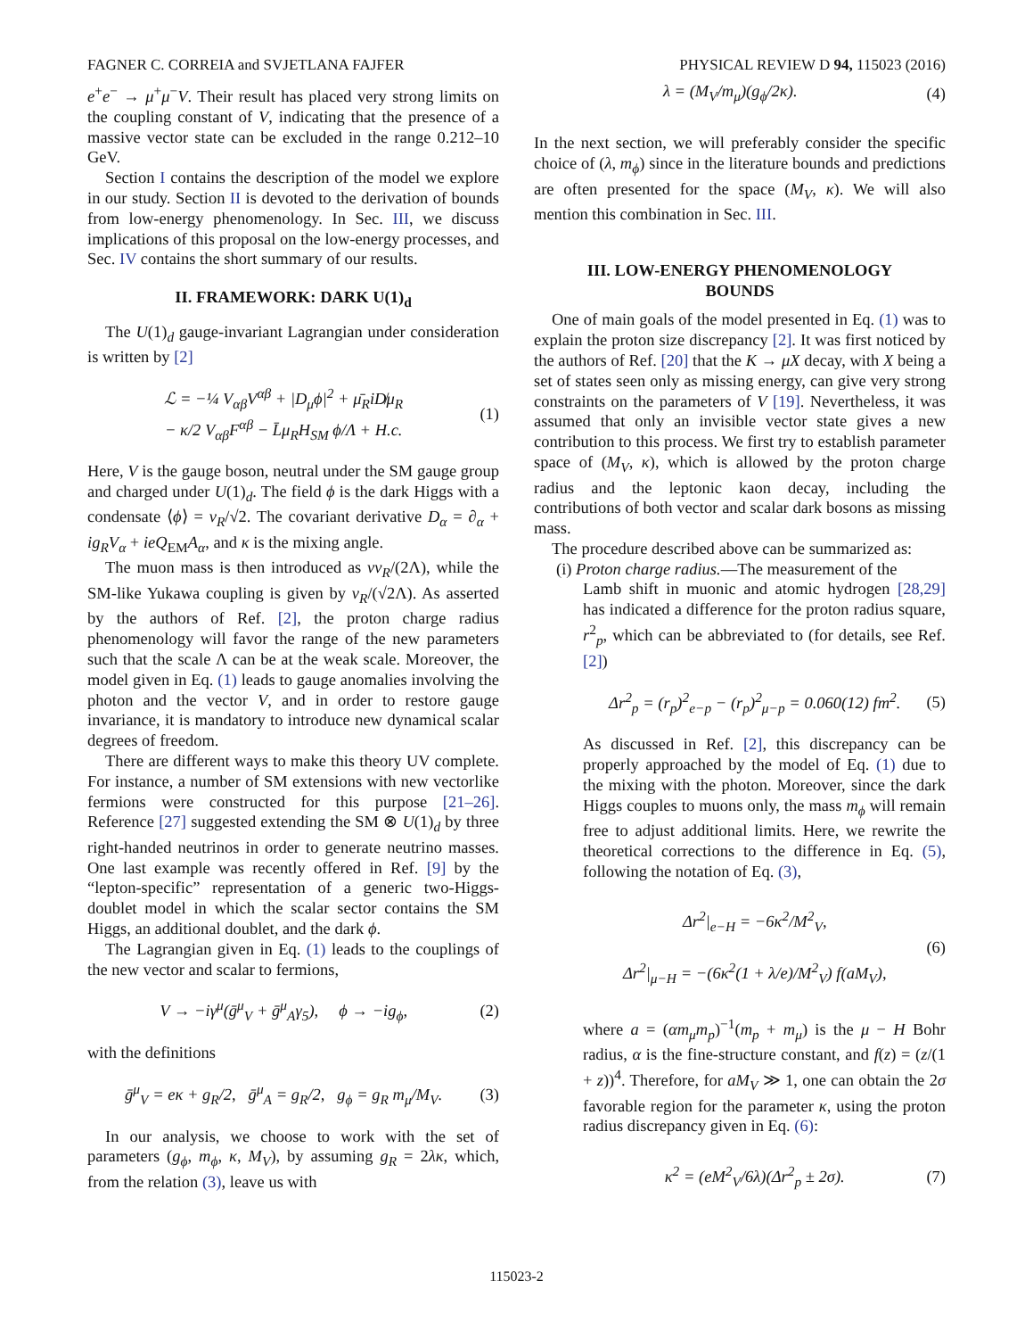FAGNER C. CORREIA and SVJETLANA FAJFER PHYSICAL REVIEW D 94, 115023 (2016)
e<sup>+</sup>e<sup>−</sup> → μ<sup>+</sup>μ<sup>−</sup>V. Their result has placed very strong limits on the coupling constant of V, indicating that the presence of a massive vector state can be excluded in the range 0.212–10 GeV.
Section I contains the description of the model we explore in our study. Section II is devoted to the derivation of bounds from low-energy phenomenology. In Sec. III, we discuss implications of this proposal on the low-energy processes, and Sec. IV contains the short summary of our results.
II. FRAMEWORK: DARK U(1)<sub>d</sub>
The U(1)<sub>d</sub> gauge-invariant Lagrangian under consideration is written by [2]
ℒ = −¼ V<sub>αβ</sub>V<sup>αβ</sup> + |D<sub>μ</sub>ϕ|<sup>2</sup> + μ̄<sub>R</sub>iD̸μ<sub>R</sub>
− κ/2 V<sub>αβ</sub>F<sup>αβ</sup> − L̄μ<sub>R</sub>H<sub>SM</sub> ϕ/Λ + H.c.
(1)
Here, V is the gauge boson, neutral under the SM gauge group and charged under U(1)<sub>d</sub>. The field ϕ is the dark Higgs with a condensate ⟨ϕ⟩ = v<sub>R</sub>/√2. The covariant derivative D<sub>α</sub> = ∂<sub>α</sub> + ig<sub>R</sub>V<sub>α</sub> + ieQ<sub>EM</sub>A<sub>α</sub>, and κ is the mixing angle.
The muon mass is then introduced as vv<sub>R</sub>/(2Λ), while the SM-like Yukawa coupling is given by v<sub>R</sub>/(√2Λ). As asserted by the authors of Ref. [2], the proton charge radius phenomenology will favor the range of the new parameters such that the scale Λ can be at the weak scale. Moreover, the model given in Eq. (1) leads to gauge anomalies involving the photon and the vector V, and in order to restore gauge invariance, it is mandatory to introduce new dynamical scalar degrees of freedom.
There are different ways to make this theory UV complete. For instance, a number of SM extensions with new vectorlike fermions were constructed for this purpose [21–26]. Reference [27] suggested extending the SM ⊗ U(1)<sub>d</sub> by three right-handed neutrinos in order to generate neutrino masses. One last example was recently offered in Ref. [9] by the “lepton-specific” representation of a generic two-Higgs-doublet model in which the scalar sector contains the SM Higgs, an additional doublet, and the dark ϕ.
The Lagrangian given in Eq. (1) leads to the couplings of the new vector and scalar to fermions,
V → −iγ<sup>μ</sup>(ḡ<sup>μ</sup><sub>V</sub> + ḡ<sup>μ</sup><sub>A</sub>γ<sub>5</sub>), ϕ → −ig<sub>ϕ</sub>,
(2)
with the definitions
ḡ<sup>μ</sup><sub>V</sub> = eκ + g<sub>R</sub>/2, ḡ<sup>μ</sup><sub>A</sub> = g<sub>R</sub>/2, g<sub>ϕ</sub> = g<sub>R</sub> m<sub>μ</sub>/M<sub>V</sub>.
(3)
In our analysis, we choose to work with the set of parameters (g<sub>ϕ</sub>, m<sub>ϕ</sub>, κ, M<sub>V</sub>), by assuming g<sub>R</sub> = 2λκ, which, from the relation (3), leave us with
λ = (M<sub>V</sub>/m<sub>μ</sub>)(g<sub>ϕ</sub>/2κ). (4)
In the next section, we will preferably consider the specific choice of (λ, m<sub>ϕ</sub>) since in the literature bounds and predictions are often presented for the space (M<sub>V</sub>, κ). We will also mention this combination in Sec. III.
III. LOW-ENERGY PHENOMENOLOGY
BOUNDS
One of main goals of the model presented in Eq. (1) was to explain the proton size discrepancy [2]. It was first noticed by the authors of Ref. [20] that the K → μX decay, with X being a set of states seen only as missing energy, can give very strong constraints on the parameters of V [19]. Nevertheless, it was assumed that only an invisible vector state gives a new contribution to this process. We first try to establish parameter space of (M<sub>V</sub>, κ), which is allowed by the proton charge radius and the leptonic kaon decay, including the contributions of both vector and scalar dark bosons as missing mass.
The procedure described above can be summarized as:
(i) Proton charge radius.—The measurement of the
Lamb shift in muonic and atomic hydrogen [28,29] has indicated a difference for the proton radius square, r<sup>2</sup><sub>p</sub>, which can be abbreviated to (for details, see Ref. [2])
Δr<sup>2</sup><sub>p</sub> = (r<sub>p</sub>)<sup>2</sup><sub>e−p</sub> − (r<sub>p</sub>)<sup>2</sup><sub>μ−p</sub> = 0.060(12) fm<sup>2</sup>.
(5)
As discussed in Ref. [2], this discrepancy can be properly approached by the model of Eq. (1) due to the mixing with the photon. Moreover, since the dark Higgs couples to muons only, the mass m<sub>ϕ</sub> will remain free to adjust additional limits. Here, we rewrite the theoretical corrections to the difference in Eq. (5), following the notation of Eq. (3),
Δr<sup>2</sup>|<sub>e−H</sub> = −6κ<sup>2</sup>/M<sup>2</sup><sub>V</sub>,
Δr<sup>2</sup>|<sub>μ−H</sub> = −(6κ<sup>2</sup>(1 + λ/e)/M<sup>2</sup><sub>V</sub>) f(aM<sub>V</sub>),
(6)
where a = (αm<sub>μ</sub>m<sub>p</sub>)<sup>−1</sup>(m<sub>p</sub> + m<sub>μ</sub>) is the μ − H Bohr radius, α is the fine-structure constant, and f(z) = (z/(1 + z))<sup>4</sup>. Therefore, for aM<sub>V</sub> ≫ 1, one can obtain the 2σ favorable region for the parameter κ, using the proton radius discrepancy given in Eq. (6):
κ<sup>2</sup> = (eM<sup>2</sup><sub>V</sub>/6λ)(Δr<sup>2</sup><sub>p</sub> ± 2σ). (7)
115023-2